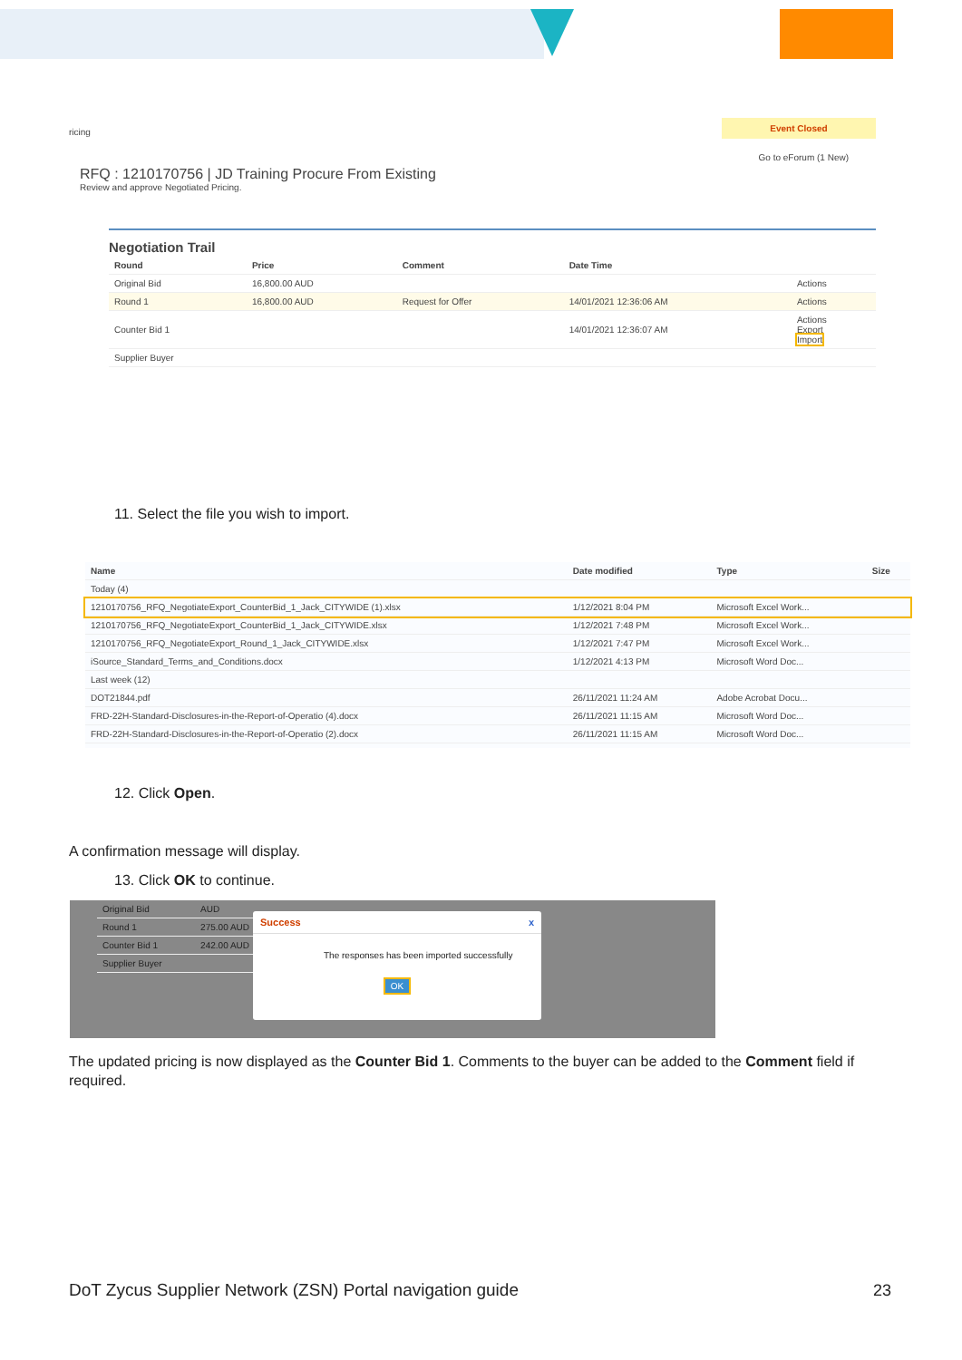ricing
Event Closed
Go to eForum (1 New)
RFQ : 1210170756 | JD Training Procure From Existing
Review and approve Negotiated Pricing.
Negotiation Trail
| Round | Price | Comment | Date Time | |
| --- | --- | --- | --- | --- |
| Original Bid | 16,800.00 AUD | | | Actions |
| Round 1 | 16,800.00 AUD | Request for Offer | 14/01/2021 12:36:06 AM | Actions |
| Counter Bid 1 | | | 14/01/2021 12:36:07 AM | Actions Export Import |
| Supplier Buyer | | | | |
11. Select the file you wish to import.
| Name | Date modified | Type | Size |
| --- | --- | --- | --- |
| Today (4) | | | |
| 1210170756_RFQ_NegotiateExport_CounterBid_1_Jack_CITYWIDE (1).xlsx | 1/12/2021 8:04 PM | Microsoft Excel Work... | |
| 1210170756_RFQ_NegotiateExport_CounterBid_1_Jack_CITYWIDE.xlsx | 1/12/2021 7:48 PM | Microsoft Excel Work... | |
| 1210170756_RFQ_NegotiateExport_Round_1_Jack_CITYWIDE.xlsx | 1/12/2021 7:47 PM | Microsoft Excel Work... | |
| iSource_Standard_Terms_and_Conditions.docx | 1/12/2021 4:13 PM | Microsoft Word Doc... | |
| Last week (12) | | | |
| DOT21844.pdf | 26/11/2021 11:24 AM | Adobe Acrobat Docu... | |
| FRD-22H-Standard-Disclosures-in-the-Report-of-Operatio (4).docx | 26/11/2021 11:15 AM | Microsoft Word Doc... | |
| FRD-22H-Standard-Disclosures-in-the-Report-of-Operatio (2).docx | 26/11/2021 11:15 AM | Microsoft Word Doc... | |
12. Click Open.
A confirmation message will display.
13. Click OK to continue.
| Original Bid | AUD |
| Round 1 | 275.00 AUD |
| Counter Bid 1 | 242.00 AUD |
| Supplier Buyer | |
Success x
The responses has been imported successfully
OK
The updated pricing is now displayed as the Counter Bid 1. Comments to the buyer can be added to the Comment field if required.
DoT Zycus Supplier Network (ZSN) Portal navigation guide
23